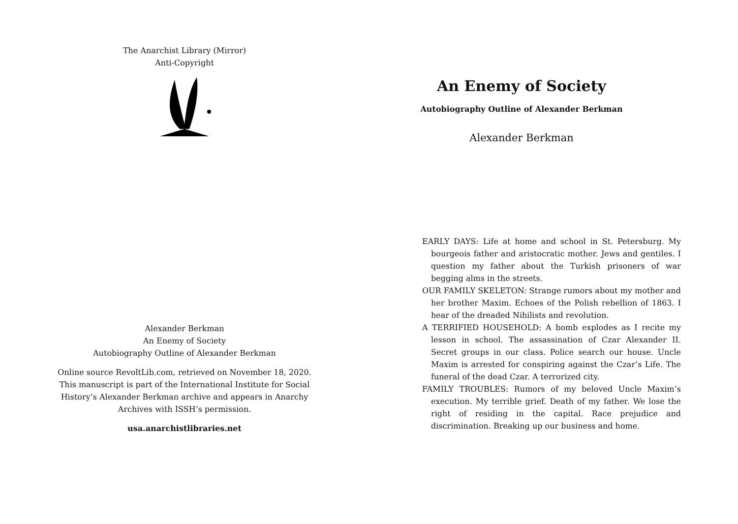The Anarchist Library (Mirror)
Anti-Copyright
Alexander Berkman
An Enemy of Society
Autobiography Outline of Alexander Berkman
Online source RevoltLib.com, retrieved on November 18, 2020.
This manuscript is part of the International Institute for Social
History’s Alexander Berkman archive and appears in Anarchy
Archives with ISSH’s permission.
usa.anarchistlibraries.net
An Enemy of Society
Autobiography Outline of Alexander Berkman
Alexander Berkman
EARLY DAYS: Life at home and school in St. Petersburg. My bourgeois father and aristocratic mother. Jews and gentiles. I question my father about the Turkish prisoners of war begging alms in the streets.
OUR FAMILY SKELETON: Strange rumors about my mother and her brother Maxim. Echoes of the Polish rebellion of 1863. I hear of the dreaded Nihilists and revolution.
A TERRIFIED HOUSEHOLD: A bomb explodes as I recite my lesson in school. The assassination of Czar Alexander II. Secret groups in our class. Police search our house. Uncle Maxim is arrested for conspiring against the Czar’s Life. The funeral of the dead Czar. A terrorized city.
FAMILY TROUBLES: Rumors of my beloved Uncle Maxim’s execution. My terrible grief. Death of my father. We lose the right of residing in the capital. Race prejudice and discrimination. Breaking up our business and home.